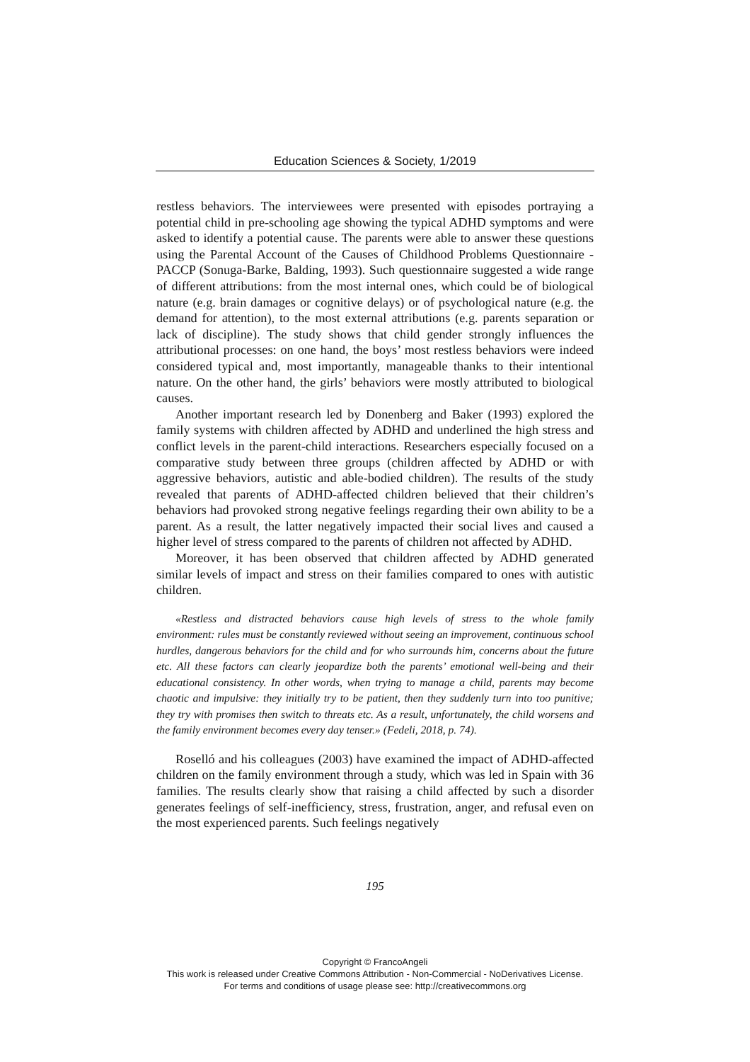Education Sciences & Society, 1/2019
restless behaviors. The interviewees were presented with episodes portraying a potential child in pre-schooling age showing the typical ADHD symptoms and were asked to identify a potential cause. The parents were able to answer these questions using the Parental Account of the Causes of Childhood Problems Questionnaire - PACCP (Sonuga-Barke, Balding, 1993). Such questionnaire suggested a wide range of different attributions: from the most internal ones, which could be of biological nature (e.g. brain damages or cognitive delays) or of psychological nature (e.g. the demand for attention), to the most external attributions (e.g. parents separation or lack of discipline). The study shows that child gender strongly influences the attributional processes: on one hand, the boys’ most restless behaviors were indeed considered typical and, most importantly, manageable thanks to their intentional nature. On the other hand, the girls’ behaviors were mostly attributed to biological causes.
Another important research led by Donenberg and Baker (1993) explored the family systems with children affected by ADHD and underlined the high stress and conflict levels in the parent-child interactions. Researchers especially focused on a comparative study between three groups (children affected by ADHD or with aggressive behaviors, autistic and able-bodied children). The results of the study revealed that parents of ADHD-affected children believed that their children’s behaviors had provoked strong negative feelings regarding their own ability to be a parent. As a result, the latter negatively impacted their social lives and caused a higher level of stress compared to the parents of children not affected by ADHD.
Moreover, it has been observed that children affected by ADHD generated similar levels of impact and stress on their families compared to ones with autistic children.
«Restless and distracted behaviors cause high levels of stress to the whole family environment: rules must be constantly reviewed without seeing an improvement, continuous school hurdles, dangerous behaviors for the child and for who surrounds him, concerns about the future etc. All these factors can clearly jeopardize both the parents’ emotional well-being and their educational consistency. In other words, when trying to manage a child, parents may become chaotic and impulsive: they initially try to be patient, then they suddenly turn into too punitive; they try with promises then switch to threats etc. As a result, unfortunately, the child worsens and the family environment becomes every day tenser.» (Fedeli, 2018, p. 74).
Roselló and his colleagues (2003) have examined the impact of ADHD-affected children on the family environment through a study, which was led in Spain with 36 families. The results clearly show that raising a child affected by such a disorder generates feelings of self-inefficiency, stress, frustration, anger, and refusal even on the most experienced parents. Such feelings negatively
195
Copyright © FrancoAngeli
This work is released under Creative Commons Attribution - Non-Commercial - NoDerivatives License.
For terms and conditions of usage please see: http://creativecommons.org